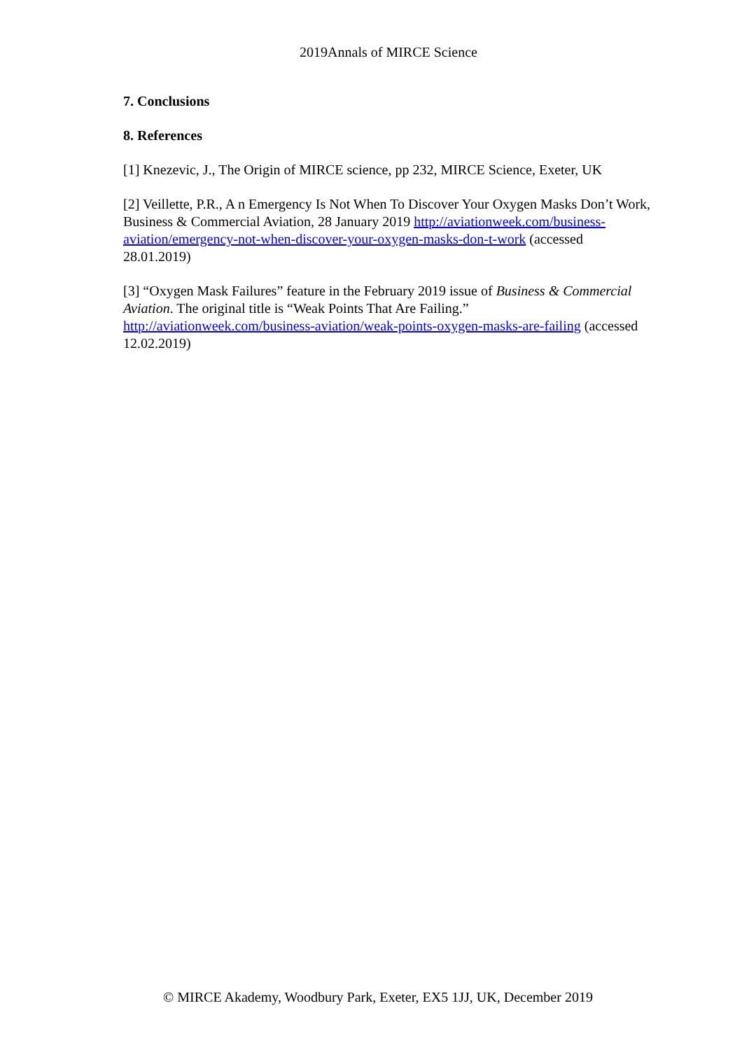2019Annals of MIRCE Science
7. Conclusions
8. References
[1] Knezevic, J., The Origin of MIRCE science, pp 232, MIRCE Science, Exeter, UK
[2] Veillette, P.R., A n Emergency Is Not When To Discover Your Oxygen Masks Don’t Work, Business & Commercial Aviation, 28 January 2019 http://aviationweek.com/business-aviation/emergency-not-when-discover-your-oxygen-masks-don-t-work (accessed 28.01.2019)
[3] “Oxygen Mask Failures” feature in the February 2019 issue of Business & Commercial Aviation. The original title is “Weak Points That Are Failing.” http://aviationweek.com/business-aviation/weak-points-oxygen-masks-are-failing (accessed 12.02.2019)
© MIRCE Akademy, Woodbury Park, Exeter, EX5 1JJ, UK, December 2019